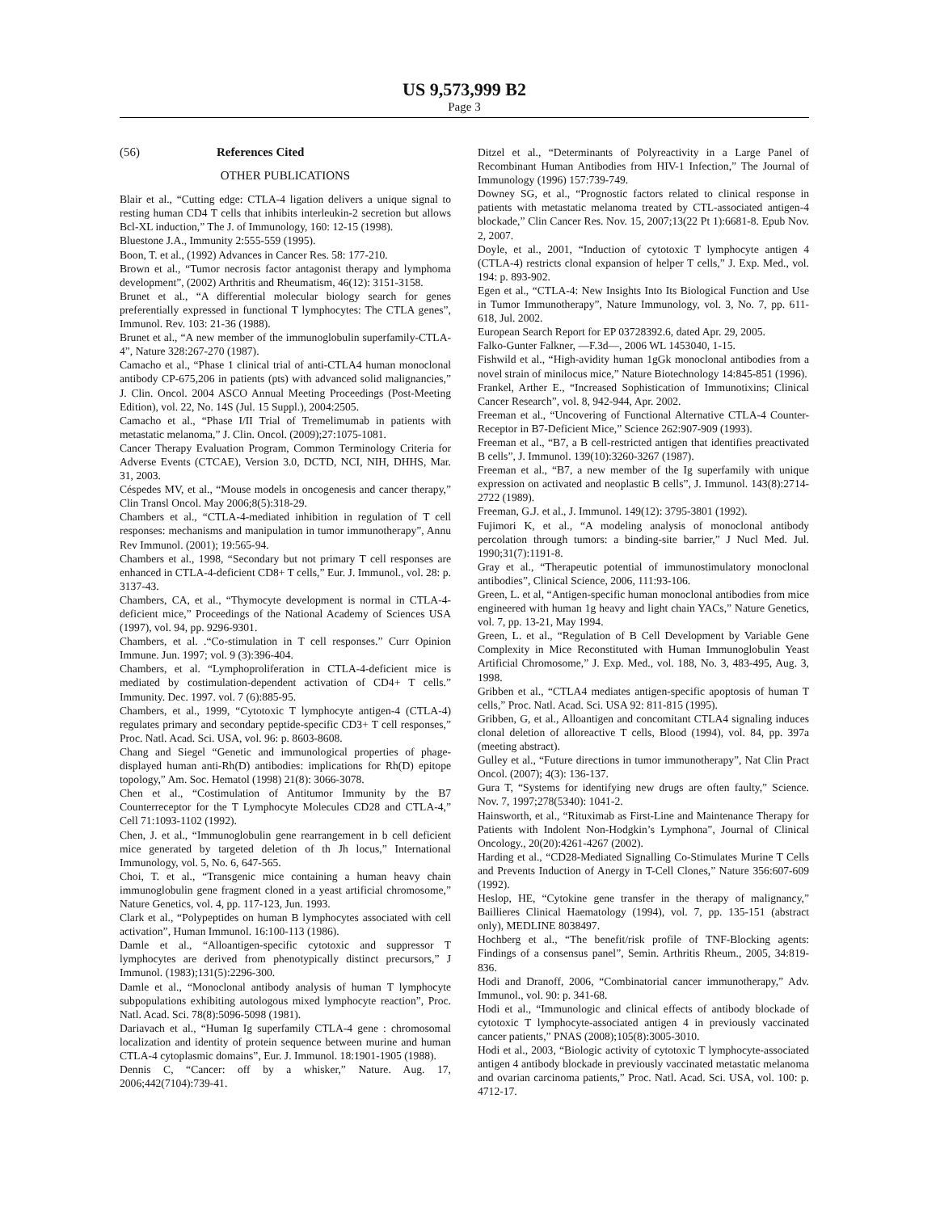US 9,573,999 B2
Page 3
(56) References Cited
OTHER PUBLICATIONS
Blair et al., “Cutting edge: CTLA-4 ligation delivers a unique signal to resting human CD4 T cells that inhibits interleukin-2 secretion but allows Bcl-XL induction,” The J. of Immunology, 160: 12-15 (1998).
Bluestone J.A., Immunity 2:555-559 (1995).
Boon, T. et al., (1992) Advances in Cancer Res. 58: 177-210.
Brown et al., “Tumor necrosis factor antagonist therapy and lymphoma development”, (2002) Arthritis and Rheumatism, 46(12): 3151-3158.
Brunet et al., “A differential molecular biology search for genes preferentially expressed in functional T lymphocytes: The CTLA genes”, Immunol. Rev. 103: 21-36 (1988).
Brunet et al., “A new member of the immunoglobulin superfamily-CTLA-4”, Nature 328:267-270 (1987).
Camacho et al., “Phase 1 clinical trial of anti-CTLA4 human monoclonal antibody CP-675,206 in patients (pts) with advanced solid malignancies,” J. Clin. Oncol. 2004 ASCO Annual Meeting Proceedings (Post-Meeting Edition), vol. 22, No. 14S (Jul. 15 Suppl.), 2004:2505.
Camacho et al., “Phase I/II Trial of Tremelimumab in patients with metastatic melanoma,” J. Clin. Oncol. (2009);27:1075-1081.
Cancer Therapy Evaluation Program, Common Terminology Criteria for Adverse Events (CTCAE), Version 3.0, DCTD, NCI, NIH, DHHS, Mar. 31, 2003.
Céspedes MV, et al., “Mouse models in oncogenesis and cancer therapy,” Clin Transl Oncol. May 2006;8(5):318-29.
Chambers et al., “CTLA-4-mediated inhibition in regulation of T cell responses: mechanisms and manipulation in tumor immunotherapy”, Annu Rev Immunol. (2001); 19:565-94.
Chambers et al., 1998, “Secondary but not primary T cell responses are enhanced in CTLA-4-deficient CD8+ T cells,” Eur. J. Immunol., vol. 28: p. 3137-43.
Chambers, CA, et al., “Thymocyte development is normal in CTLA-4-deficient mice,” Proceedings of the National Academy of Sciences USA (1997), vol. 94, pp. 9296-9301.
Chambers, et al. .“Co-stimulation in T cell responses.” Curr Opinion Immune. Jun. 1997; vol. 9 (3):396-404.
Chambers, et al. “Lymphoproliferation in CTLA-4-deficient mice is mediated by costimulation-dependent activation of CD4+ T cells.” Immunity. Dec. 1997. vol. 7 (6):885-95.
Chambers, et al., 1999, “Cytotoxic T lymphocyte antigen-4 (CTLA-4) regulates primary and secondary peptide-specific CD3+ T cell responses,” Proc. Natl. Acad. Sci. USA, vol. 96: p. 8603-8608.
Chang and Siegel “Genetic and immunological properties of phage-displayed human anti-Rh(D) antibodies: implications for Rh(D) epitope topology,” Am. Soc. Hematol (1998) 21(8): 3066-3078.
Chen et al., “Costimulation of Antitumor Immunity by the B7 Counterreceptor for the T Lymphocyte Molecules CD28 and CTLA-4,” Cell 71:1093-1102 (1992).
Chen, J. et al., “Immunoglobulin gene rearrangement in b cell deficient mice generated by targeted deletion of th Jh locus,” International Immunology, vol. 5, No. 6, 647-565.
Choi, T. et al., “Transgenic mice containing a human heavy chain immunoglobulin gene fragment cloned in a yeast artificial chromosome,” Nature Genetics, vol. 4, pp. 117-123, Jun. 1993.
Clark et al., “Polypeptides on human B lymphocytes associated with cell activation”, Human Immunol. 16:100-113 (1986).
Damle et al., “Alloantigen-specific cytotoxic and suppressor T lymphocytes are derived from phenotypically distinct precursors,” J Immunol. (1983);131(5):2296-300.
Damle et al., “Monoclonal antibody analysis of human T lymphocyte subpopulations exhibiting autologous mixed lymphocyte reaction”, Proc. Natl. Acad. Sci. 78(8):5096-5098 (1981).
Dariavach et al., “Human Ig superfamily CTLA-4 gene : chromosomal localization and identity of protein sequence between murine and human CTLA-4 cytoplasmic domains”, Eur. J. Immunol. 18:1901-1905 (1988).
Dennis C, “Cancer: off by a whisker,” Nature. Aug. 17, 2006;442(7104):739-41.
Ditzel et al., “Determinants of Polyreactivity in a Large Panel of Recombinant Human Antibodies from HIV-1 Infection,” The Journal of Immunology (1996) 157:739-749.
Downey SG, et al., “Prognostic factors related to clinical response in patients with metastatic melanoma treated by CTL-associated antigen-4 blockade,” Clin Cancer Res. Nov. 15, 2007;13(22 Pt 1):6681-8. Epub Nov. 2, 2007.
Doyle, et al., 2001, “Induction of cytotoxic T lymphocyte antigen 4 (CTLA-4) restricts clonal expansion of helper T cells,” J. Exp. Med., vol. 194: p. 893-902.
Egen et al., “CTLA-4: New Insights Into Its Biological Function and Use in Tumor Immunotherapy”, Nature Immunology, vol. 3, No. 7, pp. 611-618, Jul. 2002.
European Search Report for EP 03728392.6, dated Apr. 29, 2005.
Falko-Gunter Falkner, —F.3d—, 2006 WL 1453040, 1-15.
Fishwild et al., “High-avidity human 1gGk monoclonal antibodies from a novel strain of minilocus mice,” Nature Biotechnology 14:845-851 (1996).
Frankel, Arther E., “Increased Sophistication of Immunotixins; Clinical Cancer Research”, vol. 8, 942-944, Apr. 2002.
Freeman et al., “Uncovering of Functional Alternative CTLA-4 Counter-Receptor in B7-Deficient Mice,” Science 262:907-909 (1993).
Freeman et al., “B7, a B cell-restricted antigen that identifies preactivated B cells”, J. Immunol. 139(10):3260-3267 (1987).
Freeman et al., “B7, a new member of the Ig superfamily with unique expression on activated and neoplastic B cells”, J. Immunol. 143(8):2714-2722 (1989).
Freeman, G.J. et al., J. Immunol. 149(12): 3795-3801 (1992).
Fujimori K, et al., “A modeling analysis of monoclonal antibody percolation through tumors: a binding-site barrier,” J Nucl Med. Jul. 1990;31(7):1191-8.
Gray et al., “Therapeutic potential of immunostimulatory monoclonal antibodies”, Clinical Science, 2006, 111:93-106.
Green, L. et al, “Antigen-specific human monoclonal antibodies from mice engineered with human 1g heavy and light chain YACs,” Nature Genetics, vol. 7, pp. 13-21, May 1994.
Green, L. et al., “Regulation of B Cell Development by Variable Gene Complexity in Mice Reconstituted with Human Immunoglobulin Yeast Artificial Chromosome,” J. Exp. Med., vol. 188, No. 3, 483-495, Aug. 3, 1998.
Gribben et al., “CTLA4 mediates antigen-specific apoptosis of human T cells,” Proc. Natl. Acad. Sci. USA 92: 811-815 (1995).
Gribben, G, et al., Alloantigen and concomitant CTLA4 signaling induces clonal deletion of alloreactive T cells, Blood (1994), vol. 84, pp. 397a (meeting abstract).
Gulley et al., “Future directions in tumor immunotherapy”, Nat Clin Pract Oncol. (2007); 4(3): 136-137.
Gura T, “Systems for identifying new drugs are often faulty,” Science. Nov. 7, 1997;278(5340): 1041-2.
Hainsworth, et al., “Rituximab as First-Line and Maintenance Therapy for Patients with Indolent Non-Hodgkin’s Lymphona”, Journal of Clinical Oncology., 20(20):4261-4267 (2002).
Harding et al., “CD28-Mediated Signalling Co-Stimulates Murine T Cells and Prevents Induction of Anergy in T-Cell Clones,” Nature 356:607-609 (1992).
Heslop, HE, “Cytokine gene transfer in the therapy of malignancy,” Baillieres Clinical Haematology (1994), vol. 7, pp. 135-151 (abstract only), MEDLINE 8038497.
Hochberg et al., “The benefit/risk profile of TNF-Blocking agents: Findings of a consensus panel”, Semin. Arthritis Rheum., 2005, 34:819-836.
Hodi and Dranoff, 2006, “Combinatorial cancer immunotherapy,” Adv. Immunol., vol. 90: p. 341-68.
Hodi et al., “Immunologic and clinical effects of antibody blockade of cytotoxic T lymphocyte-associated antigen 4 in previously vaccinated cancer patients,” PNAS (2008);105(8):3005-3010.
Hodi et al., 2003, “Biologic activity of cytotoxic T lymphocyte-associated antigen 4 antibody blockade in previously vaccinated metastatic melanoma and ovarian carcinoma patients,” Proc. Natl. Acad. Sci. USA, vol. 100: p. 4712-17.